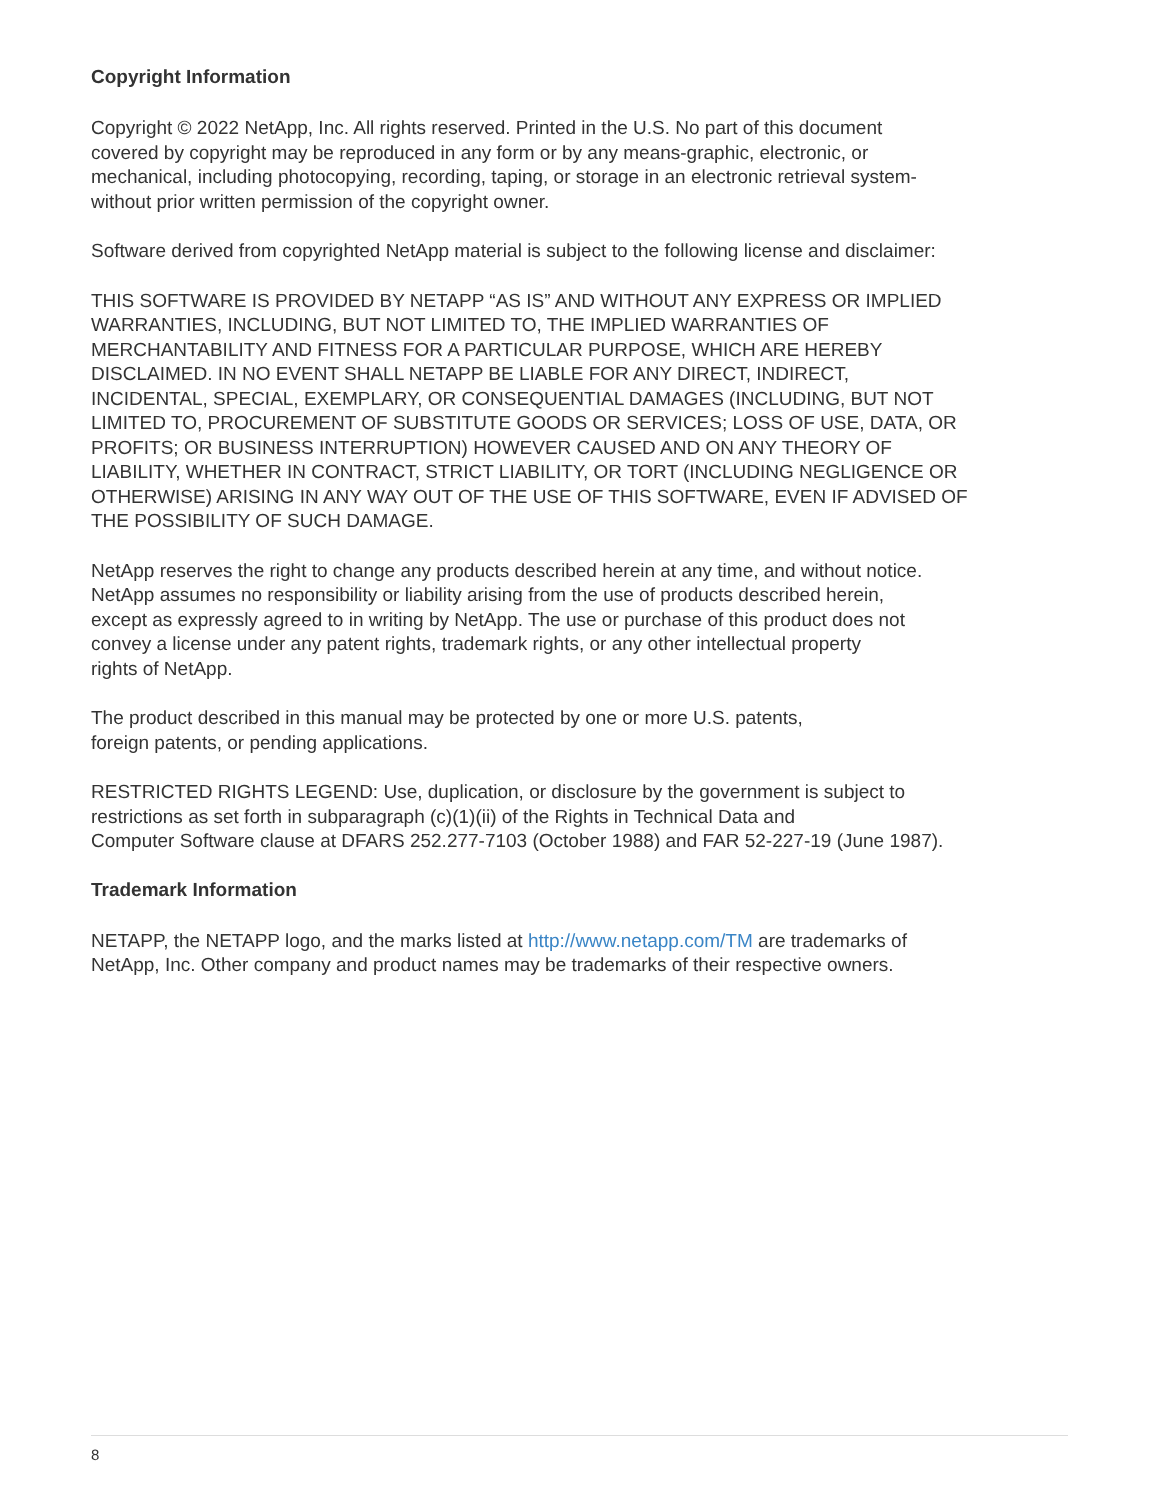Copyright Information
Copyright © 2022 NetApp, Inc. All rights reserved. Printed in the U.S. No part of this document
covered by copyright may be reproduced in any form or by any means-graphic, electronic, or
mechanical, including photocopying, recording, taping, or storage in an electronic retrieval system-
without prior written permission of the copyright owner.
Software derived from copyrighted NetApp material is subject to the following license and disclaimer:
THIS SOFTWARE IS PROVIDED BY NETAPP “AS IS” AND WITHOUT ANY EXPRESS OR IMPLIED
WARRANTIES, INCLUDING, BUT NOT LIMITED TO, THE IMPLIED WARRANTIES OF
MERCHANTABILITY AND FITNESS FOR A PARTICULAR PURPOSE, WHICH ARE HEREBY
DISCLAIMED. IN NO EVENT SHALL NETAPP BE LIABLE FOR ANY DIRECT, INDIRECT,
INCIDENTAL, SPECIAL, EXEMPLARY, OR CONSEQUENTIAL DAMAGES (INCLUDING, BUT NOT
LIMITED TO, PROCUREMENT OF SUBSTITUTE GOODS OR SERVICES; LOSS OF USE, DATA, OR
PROFITS; OR BUSINESS INTERRUPTION) HOWEVER CAUSED AND ON ANY THEORY OF
LIABILITY, WHETHER IN CONTRACT, STRICT LIABILITY, OR TORT (INCLUDING NEGLIGENCE OR
OTHERWISE) ARISING IN ANY WAY OUT OF THE USE OF THIS SOFTWARE, EVEN IF ADVISED OF
THE POSSIBILITY OF SUCH DAMAGE.
NetApp reserves the right to change any products described herein at any time, and without notice.
NetApp assumes no responsibility or liability arising from the use of products described herein,
except as expressly agreed to in writing by NetApp. The use or purchase of this product does not
convey a license under any patent rights, trademark rights, or any other intellectual property
rights of NetApp.
The product described in this manual may be protected by one or more U.S. patents,
foreign patents, or pending applications.
RESTRICTED RIGHTS LEGEND: Use, duplication, or disclosure by the government is subject to
restrictions as set forth in subparagraph (c)(1)(ii) of the Rights in Technical Data and
Computer Software clause at DFARS 252.277-7103 (October 1988) and FAR 52-227-19 (June 1987).
Trademark Information
NETAPP, the NETAPP logo, and the marks listed at http://www.netapp.com/TM are trademarks of
NetApp, Inc. Other company and product names may be trademarks of their respective owners.
8